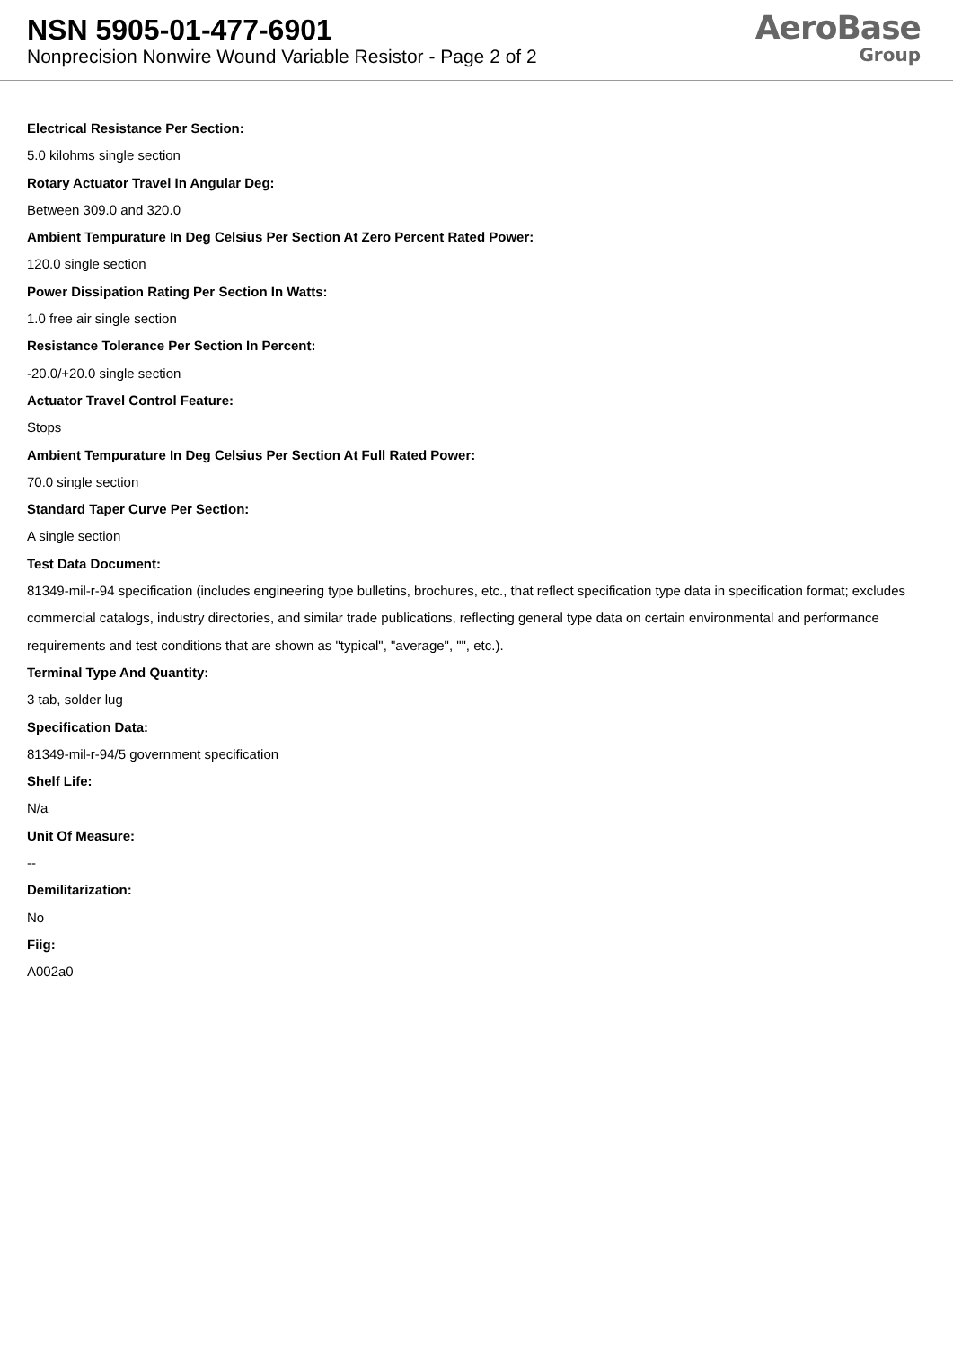NSN 5905-01-477-6901
Nonprecision Nonwire Wound Variable Resistor - Page 2 of 2
AeroBase
Group
Electrical Resistance Per Section:
5.0 kilohms single section
Rotary Actuator Travel In Angular Deg:
Between 309.0 and 320.0
Ambient Tempurature In Deg Celsius Per Section At Zero Percent Rated Power:
120.0 single section
Power Dissipation Rating Per Section In Watts:
1.0 free air single section
Resistance Tolerance Per Section In Percent:
-20.0/+20.0 single section
Actuator Travel Control Feature:
Stops
Ambient Tempurature In Deg Celsius Per Section At Full Rated Power:
70.0 single section
Standard Taper Curve Per Section:
A single section
Test Data Document:
81349-mil-r-94 specification (includes engineering type bulletins, brochures, etc., that reflect specification type data in specification format; excludes commercial catalogs, industry directories, and similar trade publications, reflecting general type data on certain environmental and performance requirements and test conditions that are shown as "typical", "average", "", etc.).
Terminal Type And Quantity:
3 tab, solder lug
Specification Data:
81349-mil-r-94/5 government specification
Shelf Life:
N/a
Unit Of Measure:
--
Demilitarization:
No
Fiig:
A002a0